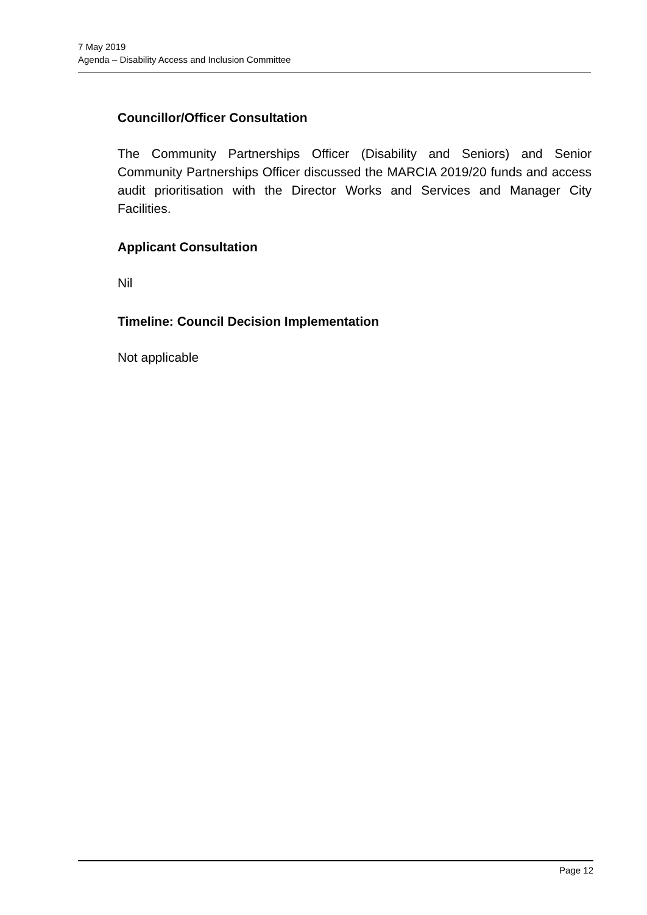7 May 2019
Agenda – Disability Access and Inclusion Committee
Councillor/Officer Consultation
The Community Partnerships Officer (Disability and Seniors) and Senior Community Partnerships Officer discussed the MARCIA 2019/20 funds and access audit prioritisation with the Director Works and Services and Manager City Facilities.
Applicant Consultation
Nil
Timeline: Council Decision Implementation
Not applicable
Page 12